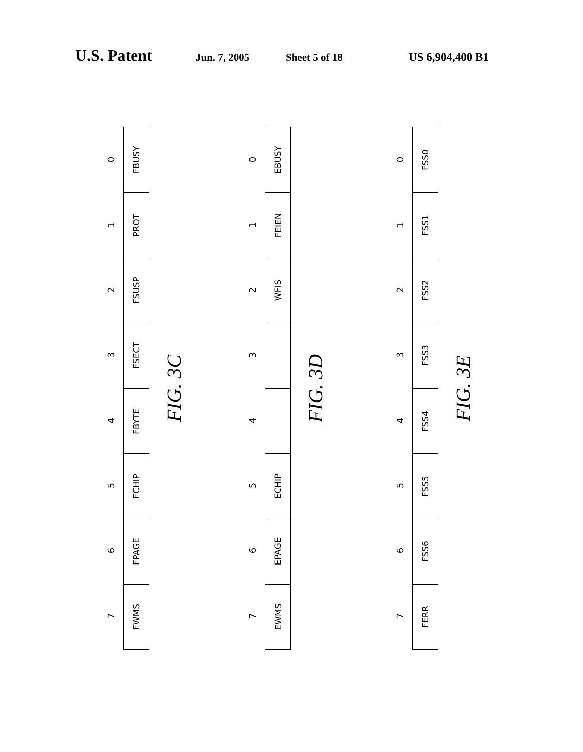U.S. Patent Jun. 7, 2005 Sheet 5 of 18 US 6,904,400 B1
0
1
2
3
4
5
6
7
FBUSY
PROT
FSUSP
FSECT
FBYTE
FCHIP
FPAGE
FWMS
FIG. 3C
0
1
2
3
4
5
6
7
EBUSY
FEIEN
WFIS
ECHIP
EPAGE
EWMS
FIG. 3D
0
1
2
3
4
5
6
7
FSS0
FSS1
FSS2
FSS3
FSS4
FSS5
FSS6
FERR
FIG. 3E